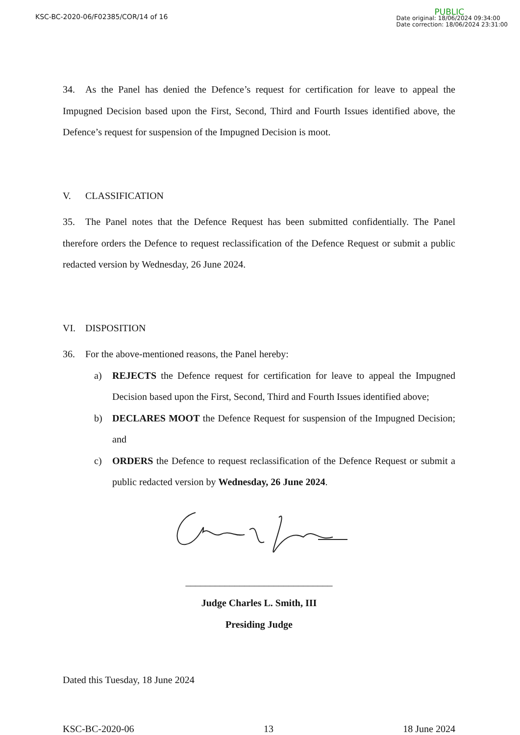KSC-BC-2020-06/F02385/COR/14 of 16
PUBLIC
Date original: 18/06/2024 09:34:00
Date correction: 18/06/2024 23:31:00
34. As the Panel has denied the Defence’s request for certification for leave to appeal the Impugned Decision based upon the First, Second, Third and Fourth Issues identified above, the Defence’s request for suspension of the Impugned Decision is moot.
V. CLASSIFICATION
35. The Panel notes that the Defence Request has been submitted confidentially. The Panel therefore orders the Defence to request reclassification of the Defence Request or submit a public redacted version by Wednesday, 26 June 2024.
VI. DISPOSITION
36. For the above-mentioned reasons, the Panel hereby:
a) REJECTS the Defence request for certification for leave to appeal the Impugned Decision based upon the First, Second, Third and Fourth Issues identified above;
b) DECLARES MOOT the Defence Request for suspension of the Impugned Decision; and
c) ORDERS the Defence to request reclassification of the Defence Request or submit a public redacted version by Wednesday, 26 June 2024.
______________________________
Judge Charles L. Smith, III
Presiding Judge
Dated this Tuesday, 18 June 2024
KSC-BC-2020-06 13 18 June 2024